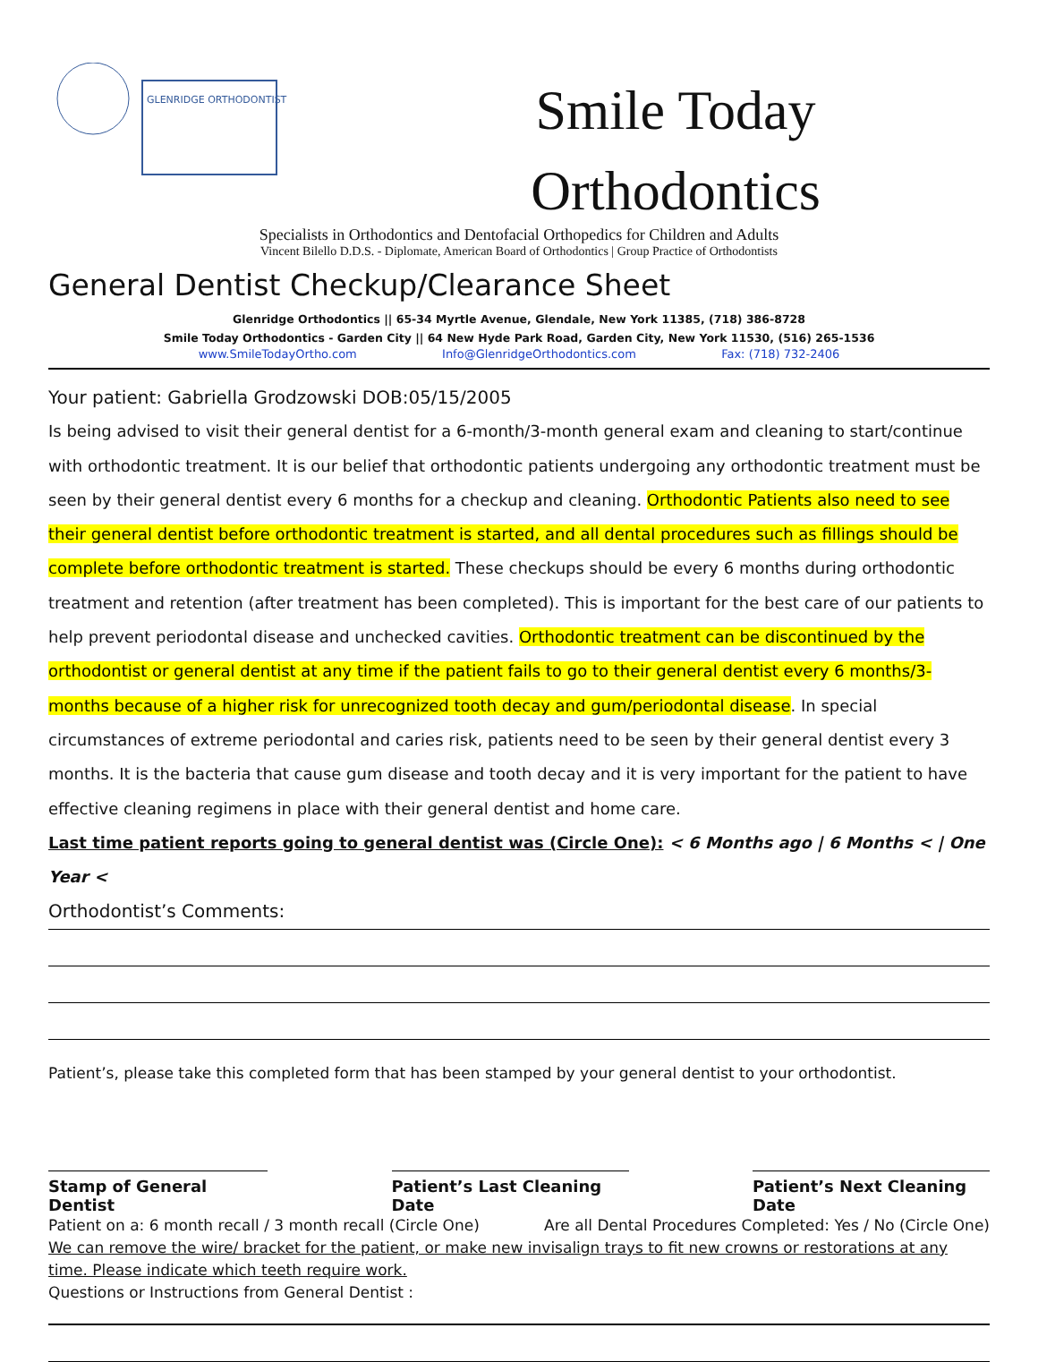GLENRIDGE ORTHODONTIST
Smile Today
Orthodontics
Specialists in Orthodontics and Dentofacial Orthopedics for Children and Adults
Vincent Bilello D.D.S. - Diplomate, American Board of Orthodontics | Group Practice of Orthodontists
General Dentist Checkup/Clearance Sheet
Glenridge Orthodontics || 65-34 Myrtle Avenue, Glendale, New York 11385, (718) 386-8728
Smile Today Orthodontics - Garden City || 64 New Hyde Park Road, Garden City, New York 11530, (516) 265-1536
www.SmileTodayOrtho.com Info@GlenridgeOrthodontics.com Fax: (718) 732-2406
Your patient: Gabriella Grodzowski DOB:05/15/2005
Is being advised to visit their general dentist for a 6-month/3-month general exam and cleaning to start/continue with orthodontic treatment. It is our belief that orthodontic patients undergoing any orthodontic treatment must be seen by their general dentist every 6 months for a checkup and cleaning. Orthodontic Patients also need to see their general dentist before orthodontic treatment is started, and all dental procedures such as fillings should be complete before orthodontic treatment is started. These checkups should be every 6 months during orthodontic treatment and retention (after treatment has been completed). This is important for the best care of our patients to help prevent periodontal disease and unchecked cavities. Orthodontic treatment can be discontinued by the orthodontist or general dentist at any time if the patient fails to go to their general dentist every 6 months/3-months because of a higher risk for unrecognized tooth decay and gum/periodontal disease. In special circumstances of extreme periodontal and caries risk, patients need to be seen by their general dentist every 3 months. It is the bacteria that cause gum disease and tooth decay and it is very important for the patient to have effective cleaning regimens in place with their general dentist and home care.
Last time patient reports going to general dentist was (Circle One): < 6 Months ago | 6 Months < | One Year <
Orthodontist’s Comments:
Patient’s, please take this completed form that has been stamped by your general dentist to your orthodontist.
Stamp of General Dentist
Patient’s Last Cleaning Date
Patient’s Next Cleaning Date
Patient on a: 6 month recall / 3 month recall (Circle One) Are all Dental Procedures Completed: Yes / No (Circle One)
We can remove the wire/ bracket for the patient, or make new invisalign trays to fit new crowns or restorations at any time. Please indicate which teeth require work.
Questions or Instructions from General Dentist :